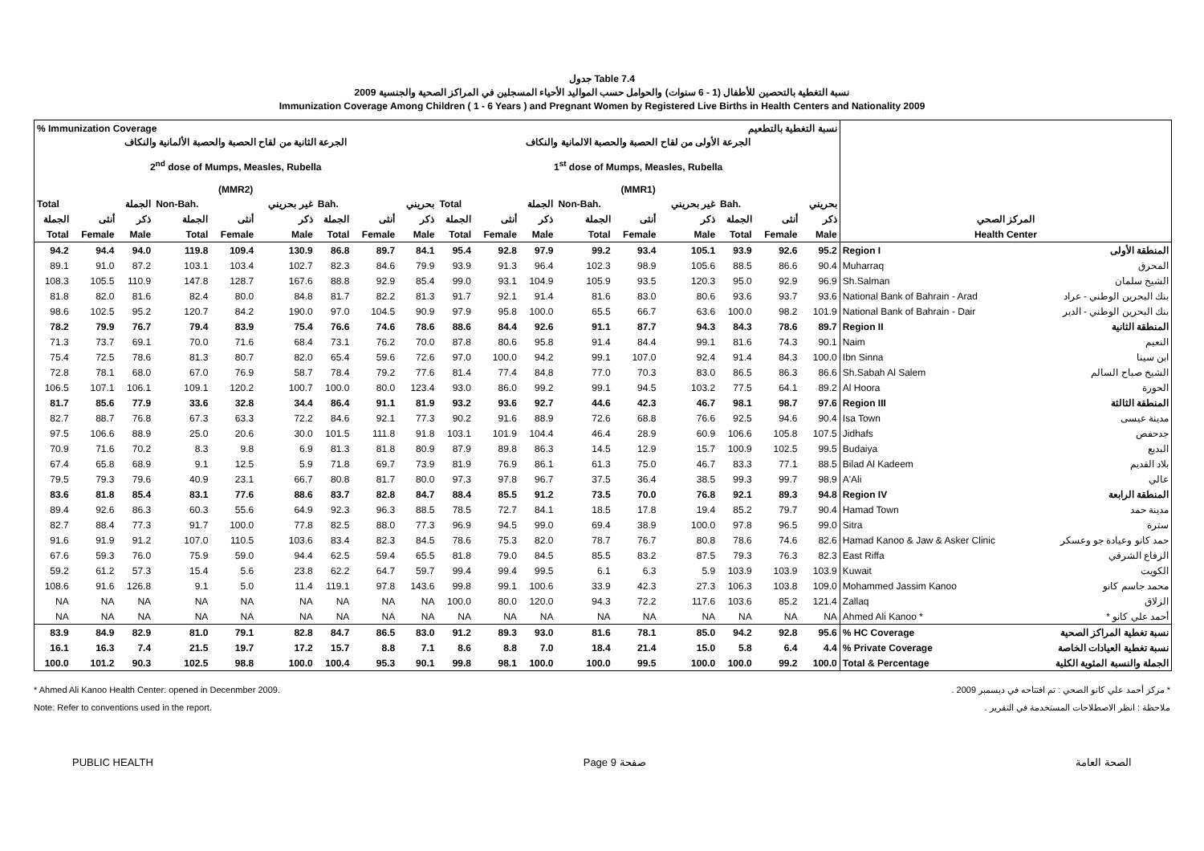جدول Table 7.4
نسبة التغطية بالتحصين للأطفال (1 - 6 سنوات) والحوامل حسب المواليد الأحياء المسجلين في المراكز الصحية والجنسية 2009
Immunization Coverage Among Children ( 1 - 6 Years ) and Pregnant Women by Registered Live Births in Health Centers and Nationality 2009
| % Immunization Coverage | | | | | | | | | نسبة التغطية بالتطعيم | | | | | | | | | | |
| --- | --- | --- | --- | --- | --- | --- | --- | --- | --- | --- | --- | --- | --- | --- | --- | --- | --- | --- | --- |
| الجرعة الثانية من لقاح الحصبة والحصبة الألمانية والنكاف 2<sup>nd</sup> dose of Mumps, Measles, Rubella (MMR2) | | | | | | | | | الجرعة الأولى من لقاح الحصبة والحصبة الالمانية والنكاف 1<sup>st</sup> dose of Mumps, Measles, Rubella (MMR1) | | | | | | | | | | |
| Total | | الجملة | Non-Bah. | | غير بحريني | Bah. | | بحريني | Total | | الجملة | Non-Bah. | | غير بحريني | Bah. | | بحريني | | |
| الجملة | أنثى | ذكر | الجملة | أنثى | ذكر | الجملة | أنثى | ذكر | الجملة | أنثى | ذكر | الجملة | أنثى | ذكر | الجملة | أنثى | ذكر | المركز الصحي | |
| Total | Female | Male | Total | Female | Male | Total | Female | Male | Total | Female | Male | Total | Female | Male | Total | Female | Male | Health Center | |
| 94.2 | 94.4 | 94.0 | 119.8 | 109.4 | 130.9 | 86.8 | 89.7 | 84.1 | 95.4 | 92.8 | 97.9 | 99.2 | 93.4 | 105.1 | 93.9 | 92.6 | 95.2 | Region I | المنطقة الأولى |
| 89.1 | 91.0 | 87.2 | 103.1 | 103.4 | 102.7 | 82.3 | 84.6 | 79.9 | 93.9 | 91.3 | 96.4 | 102.3 | 98.9 | 105.6 | 88.5 | 86.6 | 90.4 | Muharraq | المحرق |
| 108.3 | 105.5 | 110.9 | 147.8 | 128.7 | 167.6 | 88.8 | 92.9 | 85.4 | 99.0 | 93.1 | 104.9 | 105.9 | 93.5 | 120.3 | 95.0 | 92.9 | 96.9 | Sh.Salman | الشيخ سلمان |
| 81.8 | 82.0 | 81.6 | 82.4 | 80.0 | 84.8 | 81.7 | 82.2 | 81.3 | 91.7 | 92.1 | 91.4 | 81.6 | 83.0 | 80.6 | 93.6 | 93.7 | 93.6 | National Bank of Bahrain - Arad | بنك البحرين الوطني - عراد |
| 98.6 | 102.5 | 95.2 | 120.7 | 84.2 | 190.0 | 97.0 | 104.5 | 90.9 | 97.9 | 95.8 | 100.0 | 65.5 | 66.7 | 63.6 | 100.0 | 98.2 | 101.9 | National Bank of Bahrain - Dair | بنك البحرين الوطني - الدير |
| 78.2 | 79.9 | 76.7 | 79.4 | 83.9 | 75.4 | 76.6 | 74.6 | 78.6 | 88.6 | 84.4 | 92.6 | 91.1 | 87.7 | 94.3 | 84.3 | 78.6 | 89.7 | Region II | المنطقة الثانية |
| 71.3 | 73.7 | 69.1 | 70.0 | 71.6 | 68.4 | 73.1 | 76.2 | 70.0 | 87.8 | 80.6 | 95.8 | 91.4 | 84.4 | 99.1 | 81.6 | 74.3 | 90.1 | Naim | النعيم |
| 75.4 | 72.5 | 78.6 | 81.3 | 80.7 | 82.0 | 65.4 | 59.6 | 72.6 | 97.0 | 100.0 | 94.2 | 99.1 | 107.0 | 92.4 | 91.4 | 84.3 | 100.0 | Ibn Sinna | ابن سينا |
| 72.8 | 78.1 | 68.0 | 67.0 | 76.9 | 58.7 | 78.4 | 79.2 | 77.6 | 81.4 | 77.4 | 84.8 | 77.0 | 70.3 | 83.0 | 86.5 | 86.3 | 86.6 | Sh.Sabah Al Salem | الشيخ صباح السالم |
| 106.5 | 107.1 | 106.1 | 109.1 | 120.2 | 100.7 | 100.0 | 80.0 | 123.4 | 93.0 | 86.0 | 99.2 | 99.1 | 94.5 | 103.2 | 77.5 | 64.1 | 89.2 | Al Hoora | الحورة |
| 81.7 | 85.6 | 77.9 | 33.6 | 32.8 | 34.4 | 86.4 | 91.1 | 81.9 | 93.2 | 93.6 | 92.7 | 44.6 | 42.3 | 46.7 | 98.1 | 98.7 | 97.6 | Region III | المنطقة الثالثة |
| 82.7 | 88.7 | 76.8 | 67.3 | 63.3 | 72.2 | 84.6 | 92.1 | 77.3 | 90.2 | 91.6 | 88.9 | 72.6 | 68.8 | 76.6 | 92.5 | 94.6 | 90.4 | Isa Town | مدينة عيسى |
| 97.5 | 106.6 | 88.9 | 25.0 | 20.6 | 30.0 | 101.5 | 111.8 | 91.8 | 103.1 | 101.9 | 104.4 | 46.4 | 28.9 | 60.9 | 106.6 | 105.8 | 107.5 | Jidhafs | جدحفص |
| 70.9 | 71.6 | 70.2 | 8.3 | 9.8 | 6.9 | 81.3 | 81.8 | 80.9 | 87.9 | 89.8 | 86.3 | 14.5 | 12.9 | 15.7 | 100.9 | 102.5 | 99.5 | Budaiya | البديع |
| 67.4 | 65.8 | 68.9 | 9.1 | 12.5 | 5.9 | 71.8 | 69.7 | 73.9 | 81.9 | 76.9 | 86.1 | 61.3 | 75.0 | 46.7 | 83.3 | 77.1 | 88.5 | Bilad Al Kadeem | بلاد القديم |
| 79.5 | 79.3 | 79.6 | 40.9 | 23.1 | 66.7 | 80.8 | 81.7 | 80.0 | 97.3 | 97.8 | 96.7 | 37.5 | 36.4 | 38.5 | 99.3 | 99.7 | 98.9 | A'Ali | عالي |
| 83.6 | 81.8 | 85.4 | 83.1 | 77.6 | 88.6 | 83.7 | 82.8 | 84.7 | 88.4 | 85.5 | 91.2 | 73.5 | 70.0 | 76.8 | 92.1 | 89.3 | 94.8 | Region IV | المنطقة الرابعة |
| 89.4 | 92.6 | 86.3 | 60.3 | 55.6 | 64.9 | 92.3 | 96.3 | 88.5 | 78.5 | 72.7 | 84.1 | 18.5 | 17.8 | 19.4 | 85.2 | 79.7 | 90.4 | Hamad Town | مدينة حمد |
| 82.7 | 88.4 | 77.3 | 91.7 | 100.0 | 77.8 | 82.5 | 88.0 | 77.3 | 96.9 | 94.5 | 99.0 | 69.4 | 38.9 | 100.0 | 97.8 | 96.5 | 99.0 | Sitra | سترة |
| 91.6 | 91.9 | 91.2 | 107.0 | 110.5 | 103.6 | 83.4 | 82.3 | 84.5 | 78.6 | 75.3 | 82.0 | 78.7 | 76.7 | 80.8 | 78.6 | 74.6 | 82.6 | Hamad Kanoo & Jaw & Asker Clinic | حمد كانو وعيادة جو وعسكر |
| 67.6 | 59.3 | 76.0 | 75.9 | 59.0 | 94.4 | 62.5 | 59.4 | 65.5 | 81.8 | 79.0 | 84.5 | 85.5 | 83.2 | 87.5 | 79.3 | 76.3 | 82.3 | East Riffa | الرفاع الشرقي |
| 59.2 | 61.2 | 57.3 | 15.4 | 5.6 | 23.8 | 62.2 | 64.7 | 59.7 | 99.4 | 99.4 | 99.5 | 6.1 | 6.3 | 5.9 | 103.9 | 103.9 | 103.9 | Kuwait | الكويت |
| 108.6 | 91.6 | 126.8 | 9.1 | 5.0 | 11.4 | 119.1 | 97.8 | 143.6 | 99.8 | 99.1 | 100.6 | 33.9 | 42.3 | 27.3 | 106.3 | 103.8 | 109.0 | Mohammed Jassim Kanoo | محمد جاسم كانو |
| NA | NA | NA | NA | NA | NA | NA | NA | NA | 100.0 | 80.0 | 120.0 | 94.3 | 72.2 | 117.6 | 103.6 | 85.2 | 121.4 | Zallaq | الزلاق |
| NA | NA | NA | NA | NA | NA | NA | NA | NA | NA | NA | NA | NA | NA | NA | NA | NA | NA | Ahmed Ali Kanoo * | أحمد علي كانو * |
| 83.9 | 84.9 | 82.9 | 81.0 | 79.1 | 82.8 | 84.7 | 86.5 | 83.0 | 91.2 | 89.3 | 93.0 | 81.6 | 78.1 | 85.0 | 94.2 | 92.8 | 95.6 | % HC Coverage | نسبة تغطية المراكز الصحية |
| 16.1 | 16.3 | 7.4 | 21.5 | 19.7 | 17.2 | 15.7 | 8.8 | 7.1 | 8.6 | 8.8 | 7.0 | 18.4 | 21.4 | 15.0 | 5.8 | 6.4 | 4.4 | % Private Coverage | نسبة تغطية العيادات الخاصة |
| 100.0 | 101.2 | 90.3 | 102.5 | 98.8 | 100.0 | 100.4 | 95.3 | 90.1 | 99.8 | 98.1 | 100.0 | 100.0 | 99.5 | 100.0 | 100.0 | 99.2 | 100.0 | Total & Percentage | الجملة والنسبة المئوية الكلية |
* Ahmed Ali Kanoo Health Center: opened in Decenmber 2009.
Note: Refer to conventions used in the report.
* مركز أحمد علي كانو الصحي : تم افتتاحه في ديسمبر 2009 .
ملاحظة : انظر الاصطلاحات المستخدمة في التقرير .
PUBLIC HEALTH Page 9 صفحة الصحة العامة